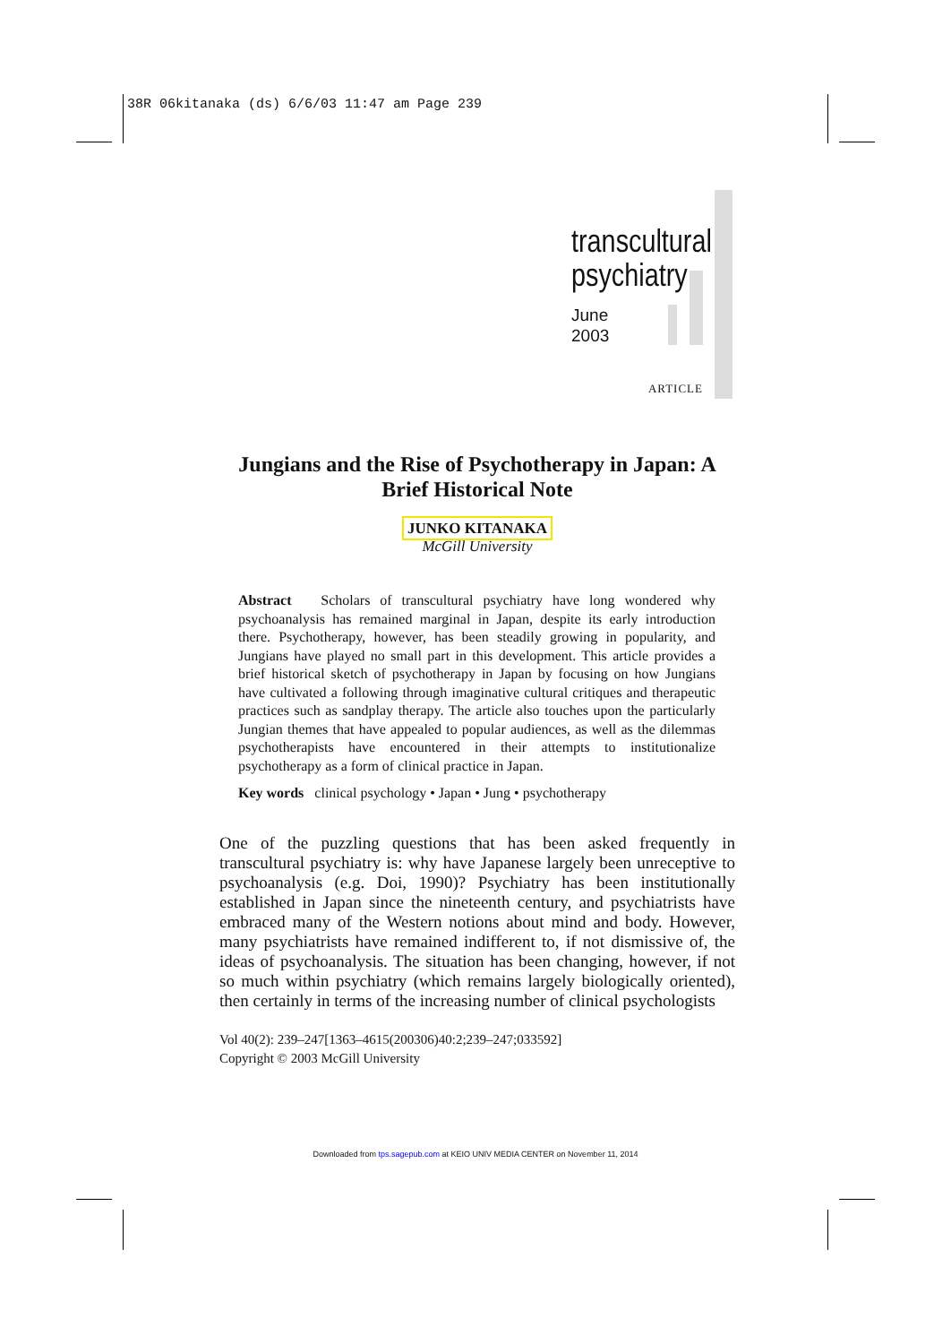38R 06kitanaka (ds) 6/6/03 11:47 am Page 239
transcultural
psychiatry
June
2003
ARTICLE
Jungians and the Rise of Psychotherapy in Japan: A Brief Historical Note
JUNKO KITANAKA
McGill University
Abstract Scholars of transcultural psychiatry have long wondered why psychoanalysis has remained marginal in Japan, despite its early introduction there. Psychotherapy, however, has been steadily growing in popularity, and Jungians have played no small part in this development. This article provides a brief historical sketch of psychotherapy in Japan by focusing on how Jungians have cultivated a following through imaginative cultural critiques and therapeutic practices such as sandplay therapy. The article also touches upon the particularly Jungian themes that have appealed to popular audiences, as well as the dilemmas psychotherapists have encountered in their attempts to institutionalize psychotherapy as a form of clinical practice in Japan.
Key words clinical psychology • Japan • Jung • psychotherapy
One of the puzzling questions that has been asked frequently in transcultural psychiatry is: why have Japanese largely been unreceptive to psychoanalysis (e.g. Doi, 1990)? Psychiatry has been institutionally established in Japan since the nineteenth century, and psychiatrists have embraced many of the Western notions about mind and body. However, many psychiatrists have remained indifferent to, if not dismissive of, the ideas of psychoanalysis. The situation has been changing, however, if not so much within psychiatry (which remains largely biologically oriented), then certainly in terms of the increasing number of clinical psychologists
Vol 40(2): 239–247[1363–4615(200306)40:2;239–247;033592]
Copyright © 2003 McGill University
Downloaded from tps.sagepub.com at KEIO UNIV MEDIA CENTER on November 11, 2014